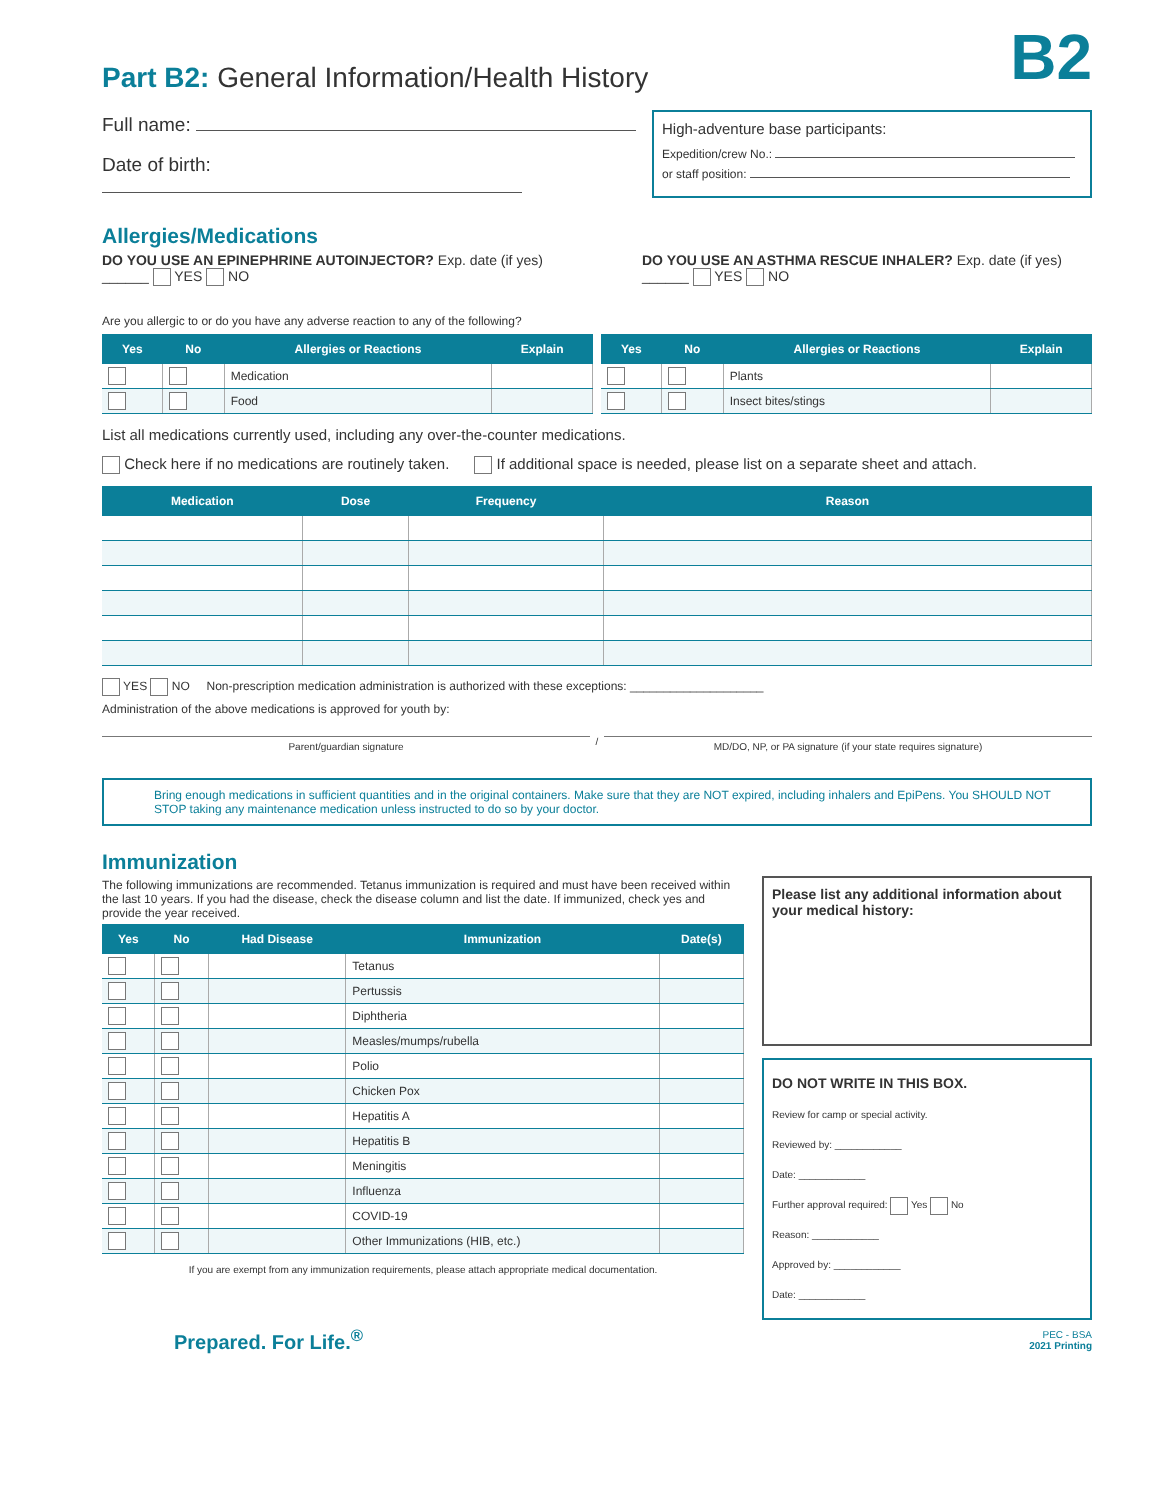B2
Part B2: General Information/Health History
Full name:
Date of birth:
High-adventure base participants:
Expedition/crew No.:
or staff position:
Allergies/Medications
DO YOU USE AN EPINEPHRINE AUTOINJECTOR? Exp. date (if yes) ______ YES NO
DO YOU USE AN ASTHMA RESCUE INHALER? Exp. date (if yes) ______ YES NO
Are you allergic to or do you have any adverse reaction to any of the following?
| Yes | No | Allergies or Reactions | Explain |
| --- | --- | --- | --- |
| | | Medication | |
| | | Food | |
| Yes | No | Allergies or Reactions | Explain |
| --- | --- | --- | --- |
| | | Plants | |
| | | Insect bites/stings | |
List all medications currently used, including any over-the-counter medications.
Check here if no medications are routinely taken. If additional space is needed, please list on a separate sheet and attach.
| Medication | Dose | Frequency | Reason |
| --- | --- | --- | --- |
YES NO Non-prescription medication administration is authorized with these exceptions: ____________________
Administration of the above medications is approved for youth by:
Parent/guardian signature
/
MD/DO, NP, or PA signature (if your state requires signature)
Bring enough medications in sufficient quantities and in the original containers. Make sure that they are NOT expired, including inhalers and EpiPens. You SHOULD NOT STOP taking any maintenance medication unless instructed to do so by your doctor.
Immunization
The following immunizations are recommended. Tetanus immunization is required and must have been received within the last 10 years. If you had the disease, check the disease column and list the date. If immunized, check yes and provide the year received.
| Yes | No | Had Disease | Immunization | Date(s) |
| --- | --- | --- | --- | --- |
| | | | Tetanus | |
| | | | Pertussis | |
| | | | Diphtheria | |
| | | | Measles/mumps/rubella | |
| | | | Polio | |
| | | | Chicken Pox | |
| | | | Hepatitis A | |
| | | | Hepatitis B | |
| | | | Meningitis | |
| | | | Influenza | |
| | | | COVID-19 | |
| | | | Other Immunizations (HIB, etc.) | |
If you are exempt from any immunization requirements, please attach appropriate medical documentation.
Please list any additional information about your medical history:
DO NOT WRITE IN THIS BOX.
Review for camp or special activity.
Reviewed by: ____________
Date: ____________
Further approval required: Yes No
Reason: ____________
Approved by: ____________
Date: ____________
Prepared. For Life.<sup>®</sup> PEC - BSA
2021 Printing